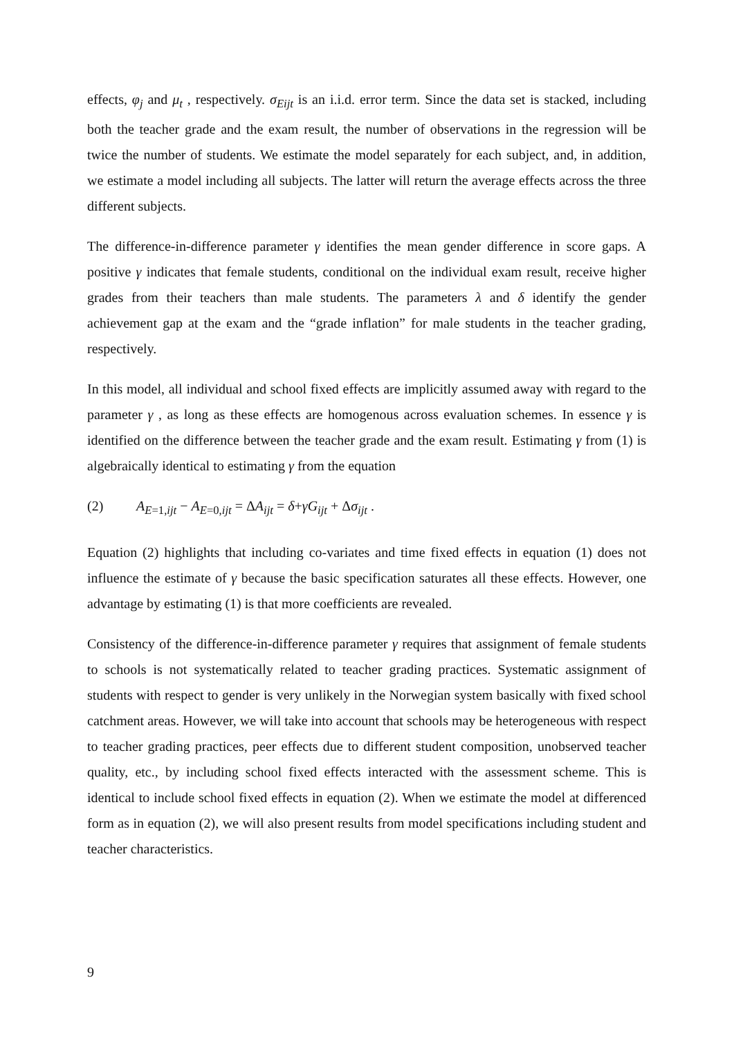effects, φ<sub>j</sub> and μ<sub>t</sub> , respectively. σ<sub>Eijt</sub> is an i.i.d. error term. Since the data set is stacked, including both the teacher grade and the exam result, the number of observations in the regression will be twice the number of students. We estimate the model separately for each subject, and, in addition, we estimate a model including all subjects. The latter will return the average effects across the three different subjects.
The difference-in-difference parameter γ identifies the mean gender difference in score gaps. A positive γ indicates that female students, conditional on the individual exam result, receive higher grades from their teachers than male students. The parameters λ and δ identify the gender achievement gap at the exam and the “grade inflation” for male students in the teacher grading, respectively.
In this model, all individual and school fixed effects are implicitly assumed away with regard to the parameter γ , as long as these effects are homogenous across evaluation schemes. In essence γ is identified on the difference between the teacher grade and the exam result. Estimating γ from (1) is algebraically identical to estimating γ from the equation
(2) A<sub>E=1,ijt</sub> − A<sub>E=0,ijt</sub> = ΔA<sub>ijt</sub> = δ+γG<sub>ijt</sub> + Δσ<sub>ijt</sub> .
Equation (2) highlights that including co-variates and time fixed effects in equation (1) does not influence the estimate of γ because the basic specification saturates all these effects. However, one advantage by estimating (1) is that more coefficients are revealed.
Consistency of the difference-in-difference parameter γ requires that assignment of female students to schools is not systematically related to teacher grading practices. Systematic assignment of students with respect to gender is very unlikely in the Norwegian system basically with fixed school catchment areas. However, we will take into account that schools may be heterogeneous with respect to teacher grading practices, peer effects due to different student composition, unobserved teacher quality, etc., by including school fixed effects interacted with the assessment scheme. This is identical to include school fixed effects in equation (2). When we estimate the model at differenced form as in equation (2), we will also present results from model specifications including student and teacher characteristics.
9